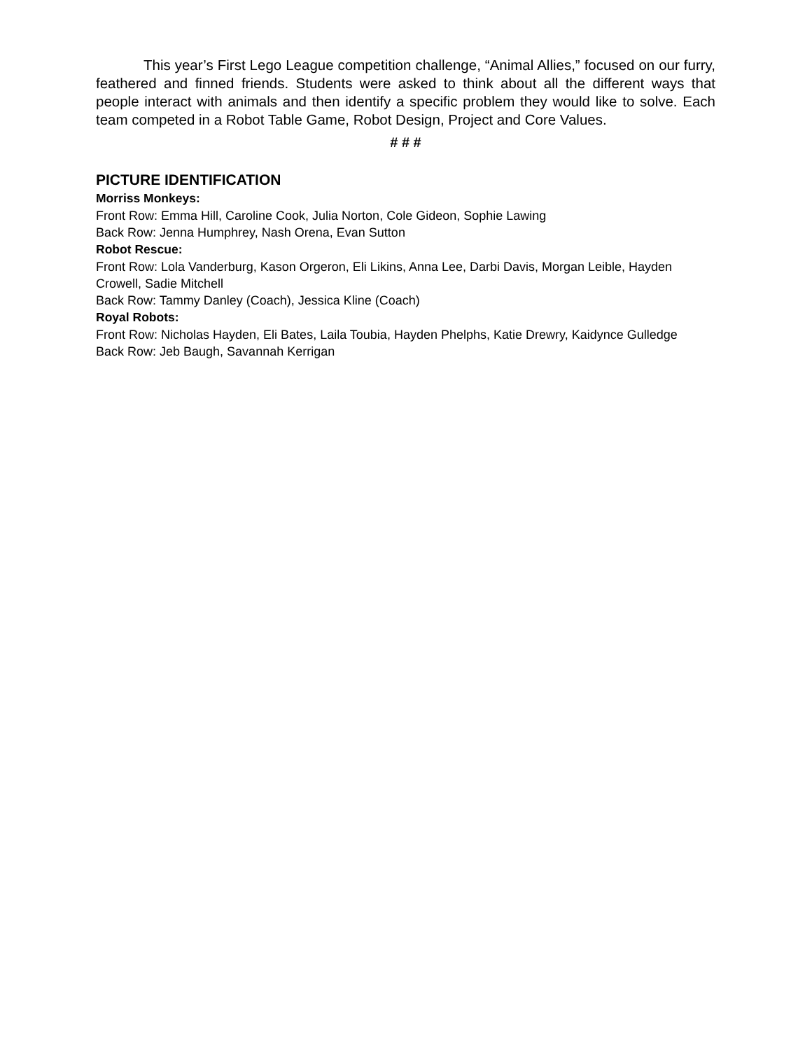This year’s First Lego League competition challenge, “Animal Allies,” focused on our furry, feathered and finned friends. Students were asked to think about all the different ways that people interact with animals and then identify a specific problem they would like to solve. Each team competed in a Robot Table Game, Robot Design, Project and Core Values.
# # #
PICTURE IDENTIFICATION
Morriss Monkeys:
Front Row: Emma Hill, Caroline Cook, Julia Norton, Cole Gideon, Sophie Lawing
Back Row: Jenna Humphrey, Nash Orena, Evan Sutton
Robot Rescue:
Front Row: Lola Vanderburg, Kason Orgeron, Eli Likins, Anna Lee, Darbi Davis, Morgan Leible, Hayden Crowell, Sadie Mitchell
Back Row: Tammy Danley (Coach), Jessica Kline (Coach)
Royal Robots:
Front Row: Nicholas Hayden, Eli Bates, Laila Toubia, Hayden Phelphs, Katie Drewry, Kaidynce Gulledge
Back Row: Jeb Baugh, Savannah Kerrigan